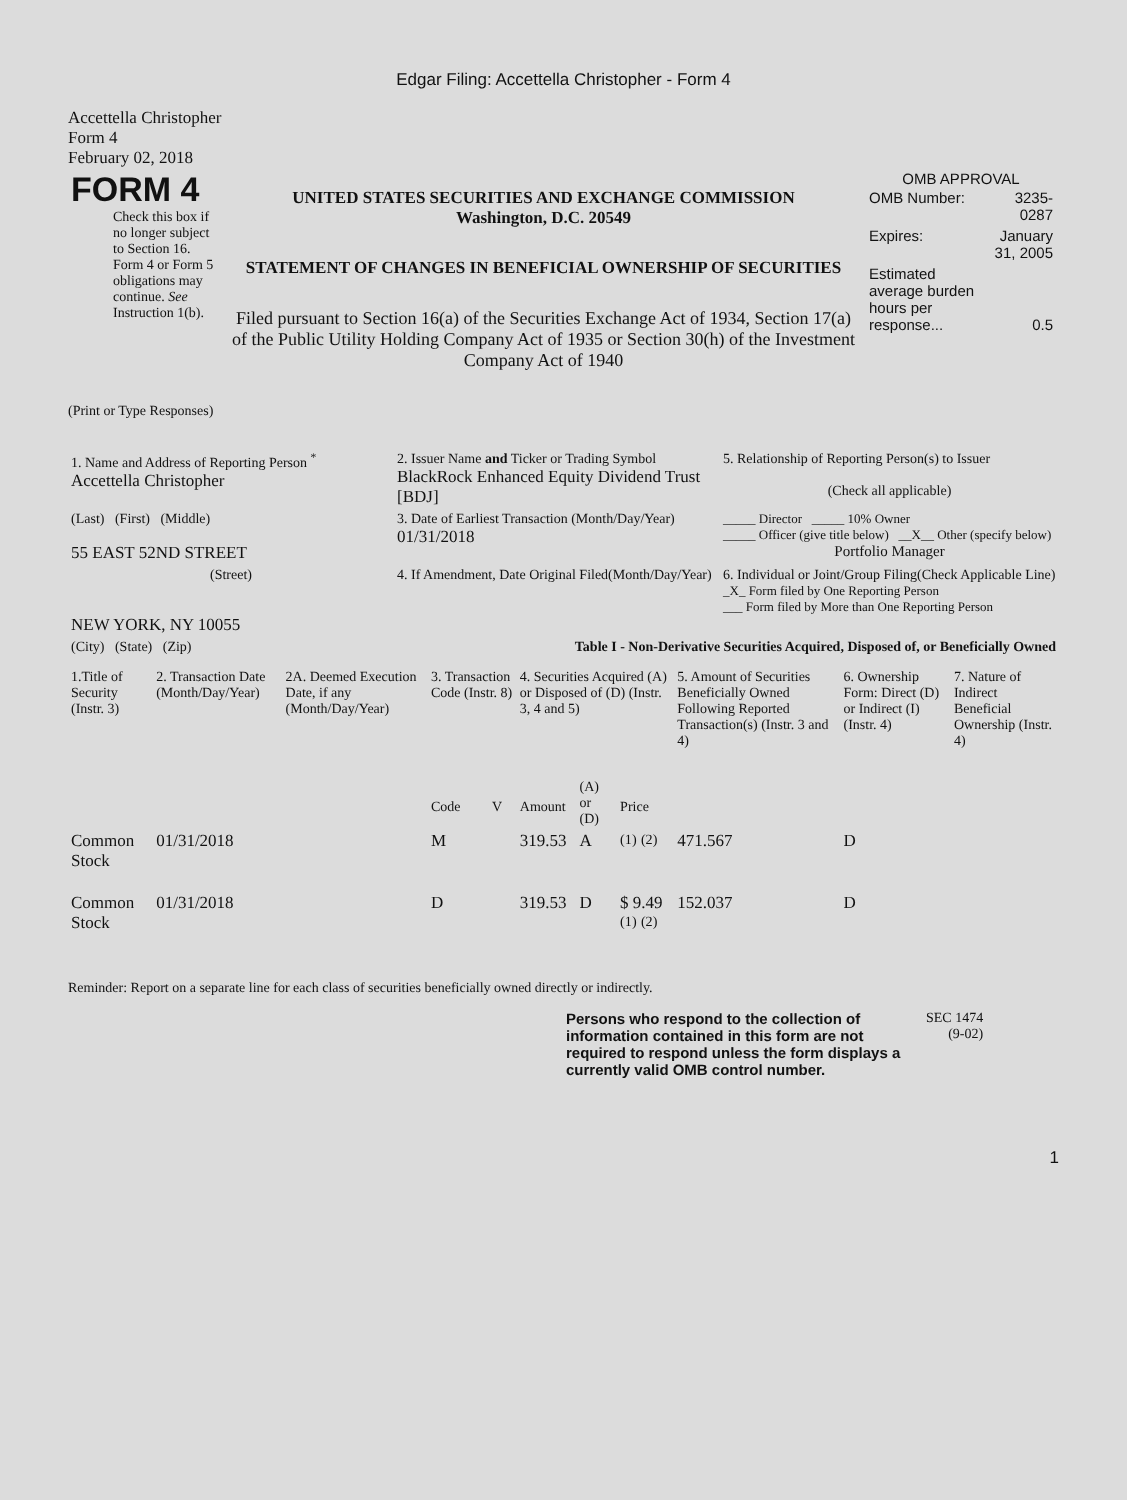Edgar Filing: Accettella Christopher - Form 4
Accettella Christopher
Form 4
February 02, 2018
| FORM 4 Check this box if no longer subject to Section 16. Form 4 or Form 5 obligations may continue. See Instruction 1(b). | UNITED STATES SECURITIES AND EXCHANGE COMMISSION Washington, D.C. 20549 STATEMENT OF CHANGES IN BENEFICIAL OWNERSHIP OF SECURITIES Filed pursuant to Section 16(a) of the Securities Exchange Act of 1934, Section 17(a) of the Public Utility Holding Company Act of 1935 or Section 30(h) of the Investment Company Act of 1940 | OMB APPROVAL / OMB Number: / 3235-0287 / / Expires: / January 31, 2005 / / Estimated average burden hours per response... / 0.5 / |
(Print or Type Responses)
| 1. Name and Address of Reporting Person <sup>*</sup> Accettella Christopher | 2. Issuer Name and Ticker or Trading Symbol BlackRock Enhanced Equity Dividend Trust [BDJ] | 5. Relationship of Reporting Person(s) to Issuer (Check all applicable) |
| (Last) (First) (Middle) 55 EAST 52ND STREET | 3. Date of Earliest Transaction (Month/Day/Year) 01/31/2018 | _____ Director _____ 10% Owner _____ Officer (give title below) __X__ Other (specify below) Portfolio Manager |
| (Street) NEW YORK, NY 10055 | 4. If Amendment, Date Original Filed(Month/Day/Year) | 6. Individual or Joint/Group Filing(Check Applicable Line) _X_ Form filed by One Reporting Person ___ Form filed by More than One Reporting Person |
| (City) (State) (Zip) | Table I - Non-Derivative Securities Acquired, Disposed of, or Beneficially Owned | |
| 1.Title of Security (Instr. 3) | 2. Transaction Date (Month/Day/Year) | 2A. Deemed Execution Date, if any (Month/Day/Year) | 3. Transaction Code (Instr. 8) | | 4. Securities Acquired (A) or Disposed of (D) (Instr. 3, 4 and 5) | | | 5. Amount of Securities Beneficially Owned Following Reported Transaction(s) (Instr. 3 and 4) | 6. Ownership Form: Direct (D) or Indirect (I) (Instr. 4) | 7. Nature of Indirect Beneficial Ownership (Instr. 4) |
| --- | --- | --- | --- | --- | --- | --- | --- | --- | --- | --- |
| | | | Code | V | Amount | (A) or (D) | Price | | | |
| Common Stock | 01/31/2018 | | M | | 319.53 | A | <sup>(1)</sup> <sup>(2)</sup> | 471.567 | D | |
| Common Stock | 01/31/2018 | | D | | 319.53 | D | $ 9.49 <sup>(1)</sup> <sup>(2)</sup> | 152.037 | D | |
Reminder: Report on a separate line for each class of securities beneficially owned directly or indirectly.
Persons who respond to the collection of information contained in this form are not required to respond unless the form displays a currently valid OMB control number.
SEC 1474
(9-02)
1